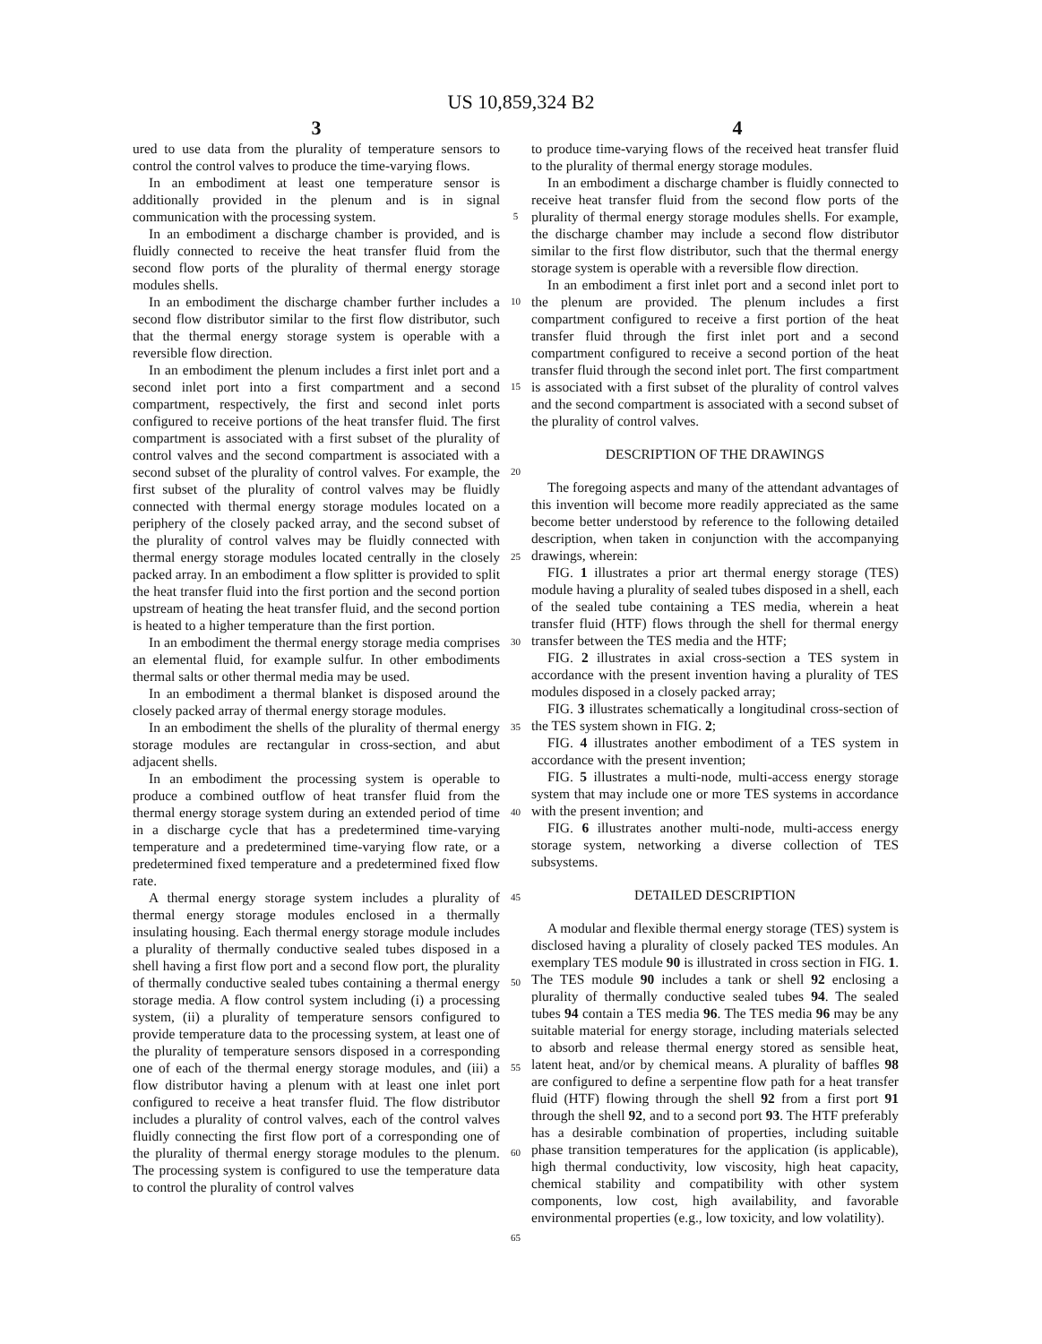US 10,859,324 B2
3 4
ured to use data from the plurality of temperature sensors to control the control valves to produce the time-varying flows.
In an embodiment at least one temperature sensor is additionally provided in the plenum and is in signal communication with the processing system.
In an embodiment a discharge chamber is provided, and is fluidly connected to receive the heat transfer fluid from the second flow ports of the plurality of thermal energy storage modules shells.
In an embodiment the discharge chamber further includes a second flow distributor similar to the first flow distributor, such that the thermal energy storage system is operable with a reversible flow direction.
In an embodiment the plenum includes a first inlet port and a second inlet port into a first compartment and a second compartment, respectively, the first and second inlet ports configured to receive portions of the heat transfer fluid. The first compartment is associated with a first subset of the plurality of control valves and the second compartment is associated with a second subset of the plurality of control valves. For example, the first subset of the plurality of control valves may be fluidly connected with thermal energy storage modules located on a periphery of the closely packed array, and the second subset of the plurality of control valves may be fluidly connected with thermal energy storage modules located centrally in the closely packed array. In an embodiment a flow splitter is provided to split the heat transfer fluid into the first portion and the second portion upstream of heating the heat transfer fluid, and the second portion is heated to a higher temperature than the first portion.
In an embodiment the thermal energy storage media comprises an elemental fluid, for example sulfur. In other embodiments thermal salts or other thermal media may be used.
In an embodiment a thermal blanket is disposed around the closely packed array of thermal energy storage modules.
In an embodiment the shells of the plurality of thermal energy storage modules are rectangular in cross-section, and abut adjacent shells.
In an embodiment the processing system is operable to produce a combined outflow of heat transfer fluid from the thermal energy storage system during an extended period of time in a discharge cycle that has a predetermined time-varying temperature and a predetermined time-varying flow rate, or a predetermined fixed temperature and a predetermined fixed flow rate.
A thermal energy storage system includes a plurality of thermal energy storage modules enclosed in a thermally insulating housing. Each thermal energy storage module includes a plurality of thermally conductive sealed tubes disposed in a shell having a first flow port and a second flow port, the plurality of thermally conductive sealed tubes containing a thermal energy storage media. A flow control system including (i) a processing system, (ii) a plurality of temperature sensors configured to provide temperature data to the processing system, at least one of the plurality of temperature sensors disposed in a corresponding one of each of the thermal energy storage modules, and (iii) a flow distributor having a plenum with at least one inlet port configured to receive a heat transfer fluid. The flow distributor includes a plurality of control valves, each of the control valves fluidly connecting the first flow port of a corresponding one of the plurality of thermal energy storage modules to the plenum. The processing system is configured to use the temperature data to control the plurality of control valves
5
10
15
20
25
30
35
40
45
50
55
60
65
to produce time-varying flows of the received heat transfer fluid to the plurality of thermal energy storage modules.
In an embodiment a discharge chamber is fluidly connected to receive heat transfer fluid from the second flow ports of the plurality of thermal energy storage modules shells. For example, the discharge chamber may include a second flow distributor similar to the first flow distributor, such that the thermal energy storage system is operable with a reversible flow direction.
In an embodiment a first inlet port and a second inlet port to the plenum are provided. The plenum includes a first compartment configured to receive a first portion of the heat transfer fluid through the first inlet port and a second compartment configured to receive a second portion of the heat transfer fluid through the second inlet port. The first compartment is associated with a first subset of the plurality of control valves and the second compartment is associated with a second subset of the plurality of control valves.
DESCRIPTION OF THE DRAWINGS
The foregoing aspects and many of the attendant advantages of this invention will become more readily appreciated as the same become better understood by reference to the following detailed description, when taken in conjunction with the accompanying drawings, wherein:
FIG. 1 illustrates a prior art thermal energy storage (TES) module having a plurality of sealed tubes disposed in a shell, each of the sealed tube containing a TES media, wherein a heat transfer fluid (HTF) flows through the shell for thermal energy transfer between the TES media and the HTF;
FIG. 2 illustrates in axial cross-section a TES system in accordance with the present invention having a plurality of TES modules disposed in a closely packed array;
FIG. 3 illustrates schematically a longitudinal cross-section of the TES system shown in FIG. 2;
FIG. 4 illustrates another embodiment of a TES system in accordance with the present invention;
FIG. 5 illustrates a multi-node, multi-access energy storage system that may include one or more TES systems in accordance with the present invention; and
FIG. 6 illustrates another multi-node, multi-access energy storage system, networking a diverse collection of TES subsystems.
DETAILED DESCRIPTION
A modular and flexible thermal energy storage (TES) system is disclosed having a plurality of closely packed TES modules. An exemplary TES module 90 is illustrated in cross section in FIG. 1. The TES module 90 includes a tank or shell 92 enclosing a plurality of thermally conductive sealed tubes 94. The sealed tubes 94 contain a TES media 96. The TES media 96 may be any suitable material for energy storage, including materials selected to absorb and release thermal energy stored as sensible heat, latent heat, and/or by chemical means. A plurality of baffles 98 are configured to define a serpentine flow path for a heat transfer fluid (HTF) flowing through the shell 92 from a first port 91 through the shell 92, and to a second port 93. The HTF preferably has a desirable combination of properties, including suitable phase transition temperatures for the application (is applicable), high thermal conductivity, low viscosity, high heat capacity, chemical stability and compatibility with other system components, low cost, high availability, and favorable environmental properties (e.g., low toxicity, and low volatility).